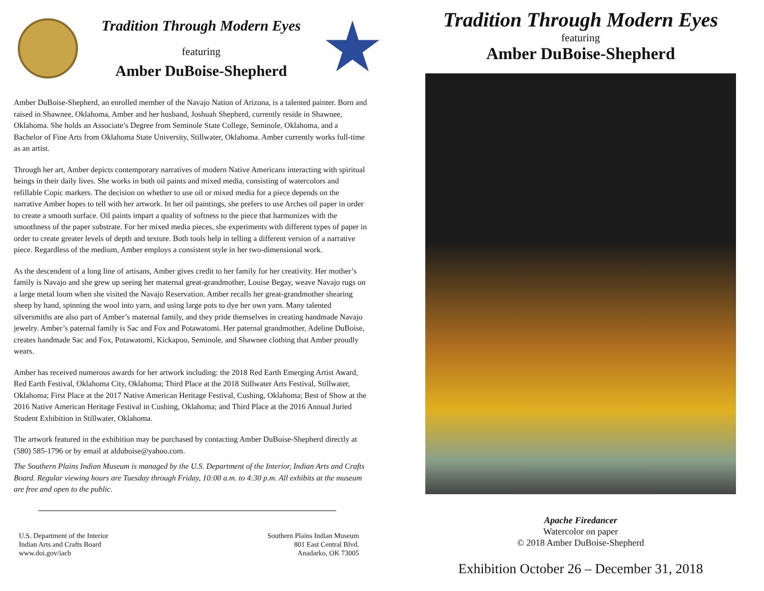Tradition Through Modern Eyes
featuring
Amber DuBoise-Shepherd
Amber DuBoise-Shepherd, an enrolled member of the Navajo Nation of Arizona, is a talented painter. Born and raised in Shawnee, Oklahoma, Amber and her husband, Joshuah Shepherd, currently reside in Shawnee, Oklahoma. She holds an Associate’s Degree from Seminole State College, Seminole, Oklahoma, and a Bachelor of Fine Arts from Oklahoma State University, Stillwater, Oklahoma. Amber currently works full-time as an artist.
Through her art, Amber depicts contemporary narratives of modern Native Americans interacting with spiritual beings in their daily lives. She works in both oil paints and mixed media, consisting of watercolors and refillable Copic markers. The decision on whether to use oil or mixed media for a piece depends on the narrative Amber hopes to tell with her artwork. In her oil paintings, she prefers to use Arches oil paper in order to create a smooth surface. Oil paints impart a quality of softness to the piece that harmonizes with the smoothness of the paper substrate. For her mixed media pieces, she experiments with different types of paper in order to create greater levels of depth and texture. Both tools help in telling a different version of a narrative piece. Regardless of the medium, Amber employs a consistent style in her two-dimensional work.
As the descendent of a long line of artisans, Amber gives credit to her family for her creativity. Her mother’s family is Navajo and she grew up seeing her maternal great-grandmother, Louise Begay, weave Navajo rugs on a large metal loom when she visited the Navajo Reservation. Amber recalls her great-grandmother shearing sheep by hand, spinning the wool into yarn, and using large pots to dye her own yarn. Many talented silversmiths are also part of Amber’s maternal family, and they pride themselves in creating handmade Navajo jewelry. Amber’s paternal family is Sac and Fox and Potawatomi. Her paternal grandmother, Adeline DuBoise, creates handmade Sac and Fox, Potawatomi, Kickapoo, Seminole, and Shawnee clothing that Amber proudly wears.
Amber has received numerous awards for her artwork including: the 2018 Red Earth Emerging Artist Award, Red Earth Festival, Oklahoma City, Oklahoma; Third Place at the 2018 Stillwater Arts Festival, Stillwater, Oklahoma; First Place at the 2017 Native American Heritage Festival, Cushing, Oklahoma; Best of Show at the 2016 Native American Heritage Festival in Cushing, Oklahoma; and Third Place at the 2016 Annual Juried Student Exhibition in Stillwater, Oklahoma.
The artwork featured in the exhibition may be purchased by contacting Amber DuBoise-Shepherd directly at (580) 585-1796 or by email at alduboise@yahoo.com.
The Southern Plains Indian Museum is managed by the U.S. Department of the Interior, Indian Arts and Crafts Board. Regular viewing hours are Tuesday through Friday, 10:00 a.m. to 4:30 p.m. All exhibits at the museum are free and open to the public.
U.S. Department of the Interior
Indian Arts and Crafts Board
www.doi.gov/iacb
Southern Plains Indian Museum
801 East Central Blvd.
Anadarko, OK 73005
Tradition Through Modern Eyes
featuring
Amber DuBoise-Shepherd
Apache Firedancer
Watercolor on paper
© 2018 Amber DuBoise-Shepherd
Exhibition October 26 – December 31, 2018